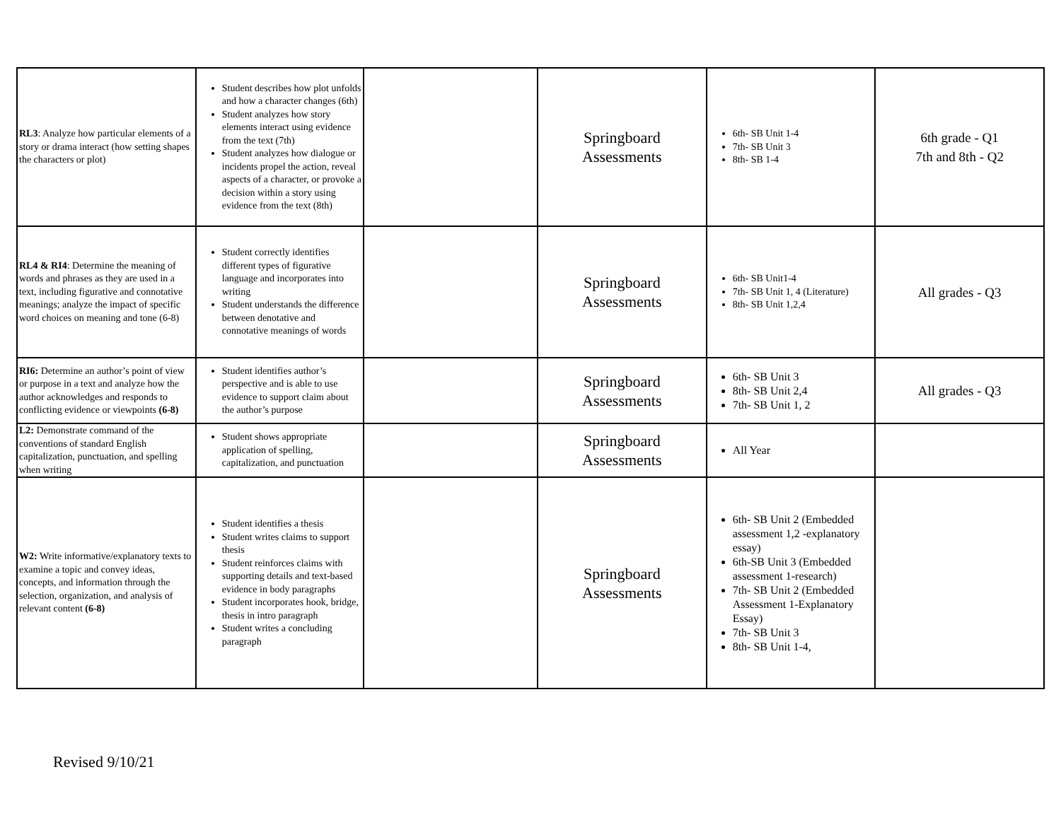| RL3 : Analyze how particular elements of a story or drama interact (how setting shapes the characters or plot) | Student describes how plot unfolds and how a character changes (6th) Student analyzes how story elements interact using evidence from the text (7th) Student analyzes how dialogue or incidents propel the action, reveal aspects of a character, or provoke a decision within a story using evidence from the text (8th) | | Springboard Assessments | 6th- SB Unit 1-4 7th- SB Unit 3 8th- SB 1-4 | 6th grade - Q1 7th and 8th - Q2 |
| RL4 & RI4 : Determine the meaning of words and phrases as they are used in a text, including figurative and connotative meanings; analyze the impact of specific word choices on meaning and tone (6-8) | Student correctly identifies different types of figurative language and incorporates into writing Student understands the difference between denotative and connotative meanings of words | | Springboard Assessments | 6th- SB Unit1-4 7th- SB Unit 1, 4 (Literature) 8th- SB Unit 1,2,4 | All grades - Q3 |
| RI6: Determine an author’s point of view or purpose in a text and analyze how the author acknowledges and responds to conflicting evidence or viewpoints (6-8) | Student identifies author’s perspective and is able to use evidence to support claim about the author’s purpose | | Springboard Assessments | 6th- SB Unit 3 8th- SB Unit 2,4 7th- SB Unit 1, 2 | All grades - Q3 |
| L2: Demonstrate command of the conventions of standard English capitalization, punctuation, and spelling when writing | Student shows appropriate application of spelling, capitalization, and punctuation | | Springboard Assessments | All Year | |
| W2: Write informative/explanatory texts to examine a topic and convey ideas, concepts, and information through the selection, organization, and analysis of relevant content (6-8) | Student identifies a thesis Student writes claims to support thesis Student reinforces claims with supporting details and text-based evidence in body paragraphs Student incorporates hook, bridge, thesis in intro paragraph Student writes a concluding paragraph | | Springboard Assessments | 6th- SB Unit 2 (Embedded assessment 1,2 -explanatory essay) 6th-SB Unit 3 (Embedded assessment 1-research) 7th- SB Unit 2 (Embedded Assessment 1-Explanatory Essay) 7th- SB Unit 3 8th- SB Unit 1-4, | |
Revised 9/10/21